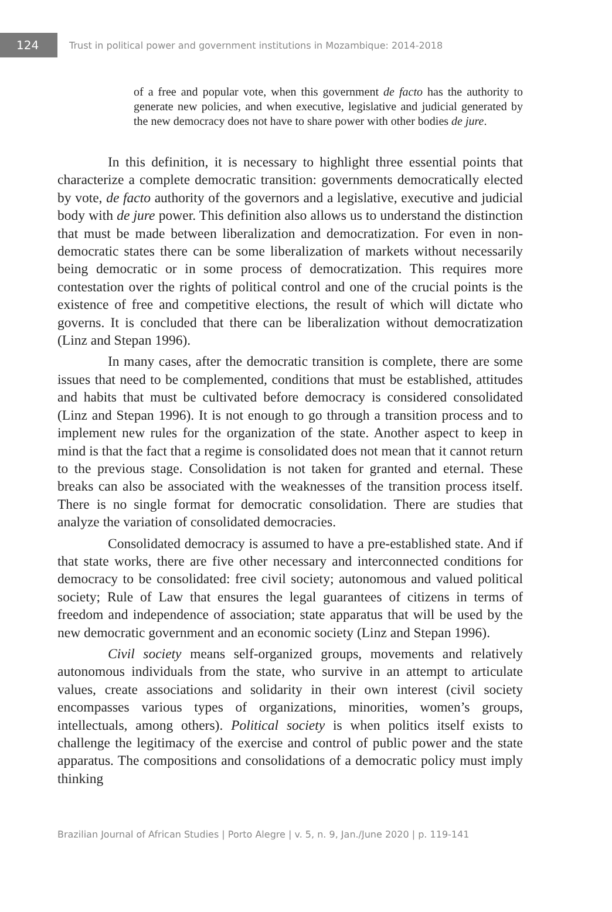124
Trust in political power and government institutions in Mozambique: 2014-2018
of a free and popular vote, when this government de facto has the authority to generate new policies, and when executive, legislative and judicial generated by the new democracy does not have to share power with other bodies de jure.
In this definition, it is necessary to highlight three essential points that characterize a complete democratic transition: governments democratically elected by vote, de facto authority of the governors and a legislative, executive and judicial body with de jure power. This definition also allows us to understand the distinction that must be made between liberalization and democratization. For even in non-democratic states there can be some liberalization of markets without necessarily being democratic or in some process of democratization. This requires more contestation over the rights of political control and one of the crucial points is the existence of free and competitive elections, the result of which will dictate who governs. It is concluded that there can be liberalization without democratization (Linz and Stepan 1996).
In many cases, after the democratic transition is complete, there are some issues that need to be complemented, conditions that must be established, attitudes and habits that must be cultivated before democracy is considered consolidated (Linz and Stepan 1996). It is not enough to go through a transition process and to implement new rules for the organization of the state. Another aspect to keep in mind is that the fact that a regime is consolidated does not mean that it cannot return to the previous stage. Consolidation is not taken for granted and eternal. These breaks can also be associated with the weaknesses of the transition process itself. There is no single format for democratic consolidation. There are studies that analyze the variation of consolidated democracies.
Consolidated democracy is assumed to have a pre-established state. And if that state works, there are five other necessary and interconnected conditions for democracy to be consolidated: free civil society; autonomous and valued political society; Rule of Law that ensures the legal guarantees of citizens in terms of freedom and independence of association; state apparatus that will be used by the new democratic government and an economic society (Linz and Stepan 1996).
Civil society means self-organized groups, movements and relatively autonomous individuals from the state, who survive in an attempt to articulate values, create associations and solidarity in their own interest (civil society encompasses various types of organizations, minorities, women’s groups, intellectuals, among others). Political society is when politics itself exists to challenge the legitimacy of the exercise and control of public power and the state apparatus. The compositions and consolidations of a democratic policy must imply thinking
Brazilian Journal of African Studies | Porto Alegre | v. 5, n. 9, Jan./June 2020 | p. 119-141